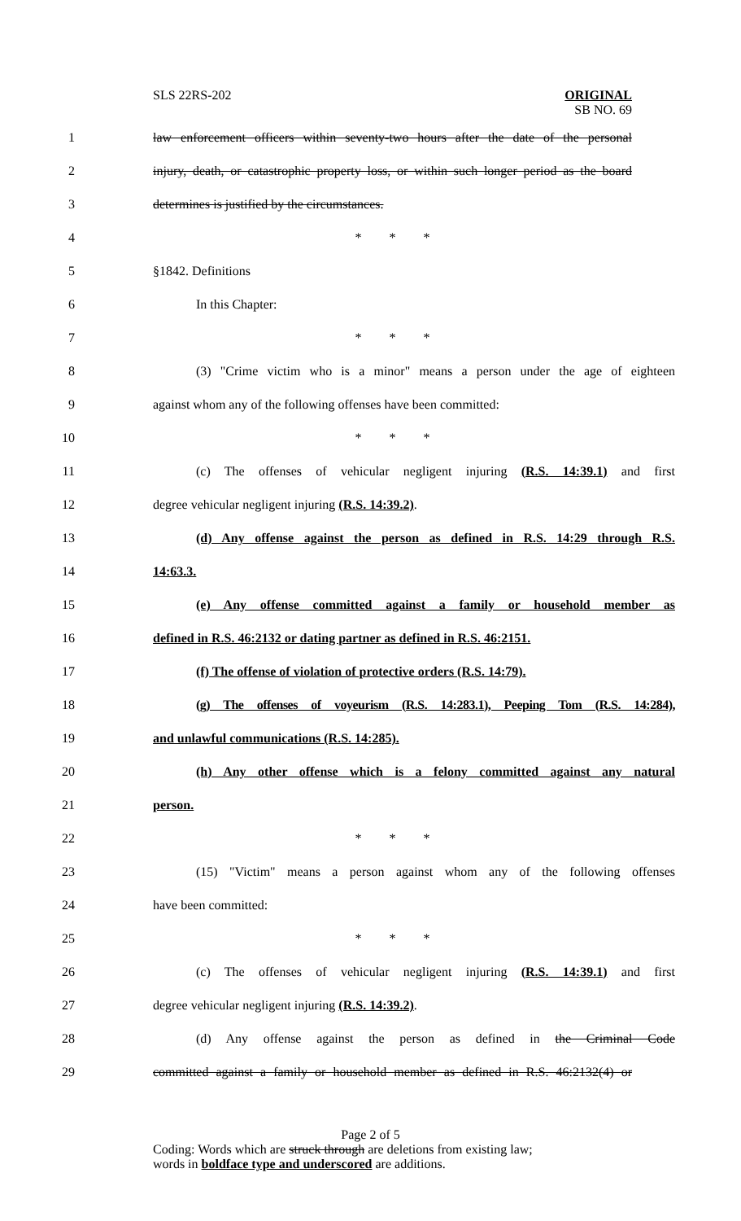SLS 22RS-202
ORIGINAL
SB NO. 69
1 law enforcement officers within seventy-two hours after the date of the personal
2 injury, death, or catastrophic property loss, or within such longer period as the board
3 determines is justified by the circumstances.
4 * * *
5 §1842. Definitions
6 In this Chapter:
7 * * *
8 (3) "Crime victim who is a minor" means a person under the age of eighteen
9 against whom any of the following offenses have been committed:
10 * * *
11 (c) The offenses of vehicular negligent injuring (R.S. 14:39.1) and first
12 degree vehicular negligent injuring (R.S. 14:39.2).
13 (d) Any offense against the person as defined in R.S. 14:29 through R.S.
14 14:63.3.
15 (e) Any offense committed against a family or household member as
16 defined in R.S. 46:2132 or dating partner as defined in R.S. 46:2151.
17 (f) The offense of violation of protective orders (R.S. 14:79).
18 (g) The offenses of voyeurism (R.S. 14:283.1), Peeping Tom (R.S. 14:284),
19 and unlawful communications (R.S. 14:285).
20 (h) Any other offense which is a felony committed against any natural
21 person.
22 * * *
23 (15) "Victim" means a person against whom any of the following offenses
24 have been committed:
25 * * *
26 (c) The offenses of vehicular negligent injuring (R.S. 14:39.1) and first
27 degree vehicular negligent injuring (R.S. 14:39.2).
28 (d) Any offense against the person as defined in the Criminal Code
29 committed against a family or household member as defined in R.S. 46:2132(4) or
Page 2 of 5
Coding: Words which are struck through are deletions from existing law;
words in boldface type and underscored are additions.